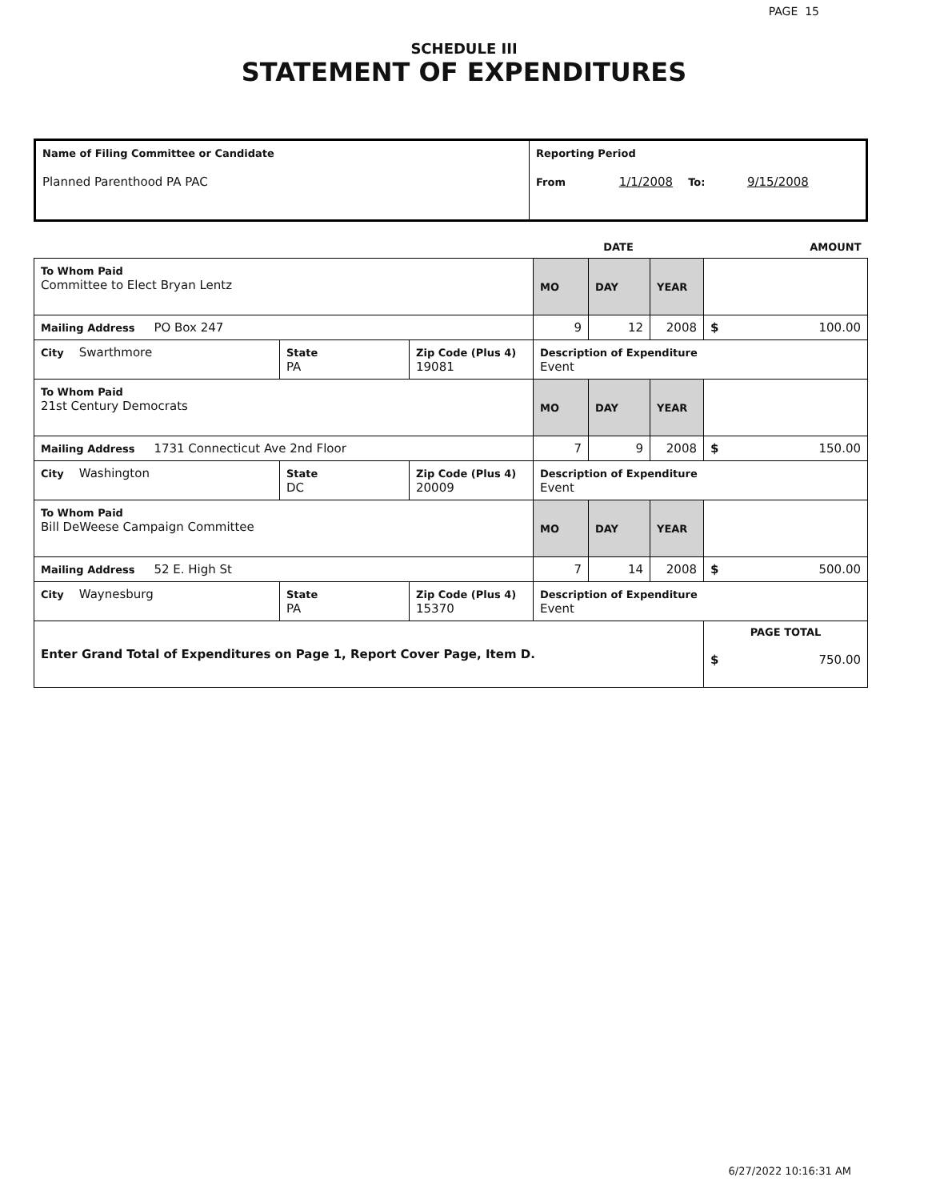PAGE 15
SCHEDULE III
STATEMENT OF EXPENDITURES
| Name of Filing Committee or Candidate Planned Parenthood PA PAC | Reporting Period From 1/1/2008 To: 9/15/2008 |
| | | | DATE | | | AMOUNT |
| To Whom Paid Committee to Elect Bryan Lentz | | | MO | DAY | YEAR | |
| Mailing Address PO Box 247 | | | 9 | 12 | 2008 | $ 100.00 |
| City Swarthmore | State PA | Zip Code (Plus 4) 19081 | Description of Expenditure Event | | | |
| To Whom Paid 21st Century Democrats | | | MO | DAY | YEAR | |
| Mailing Address 1731 Connecticut Ave 2nd Floor | | | 7 | 9 | 2008 | $ 150.00 |
| City Washington | State DC | Zip Code (Plus 4) 20009 | Description of Expenditure Event | | | |
| To Whom Paid Bill DeWeese Campaign Committee | | | MO | DAY | YEAR | |
| Mailing Address 52 E. High St | | | 7 | 14 | 2008 | $ 500.00 |
| City Waynesburg | State PA | Zip Code (Plus 4) 15370 | Description of Expenditure Event | | | |
| Enter Grand Total of Expenditures on Page 1, Report Cover Page, Item D. | | | | | | PAGE TOTAL $ 750.00 |
6/27/2022 10:16:31 AM